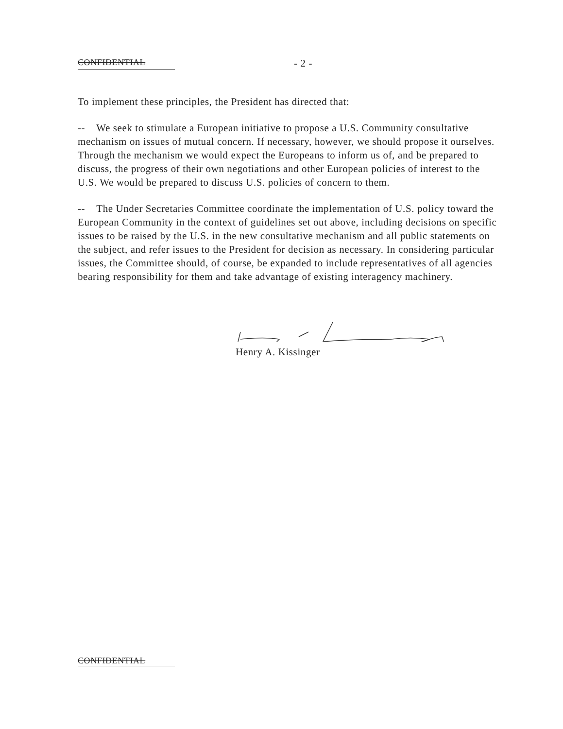CONFIDENTIAL - 2 -
To implement these principles, the President has directed that:
-- We seek to stimulate a European initiative to propose a U.S. Community consultative mechanism on issues of mutual concern. If necessary, however, we should propose it ourselves. Through the mechanism we would expect the Europeans to inform us of, and be prepared to discuss, the progress of their own negotiations and other European policies of interest to the U.S. We would be prepared to discuss U.S. policies of concern to them.
-- The Under Secretaries Committee coordinate the implementation of U.S. policy toward the European Community in the context of guidelines set out above, including decisions on specific issues to be raised by the U.S. in the new consultative mechanism and all public statements on the subject, and refer issues to the President for decision as necessary. In considering particular issues, the Committee should, of course, be expanded to include representatives of all agencies bearing responsibility for them and take advantage of existing interagency machinery.
Henry A. Kissinger
CONFIDENTIAL